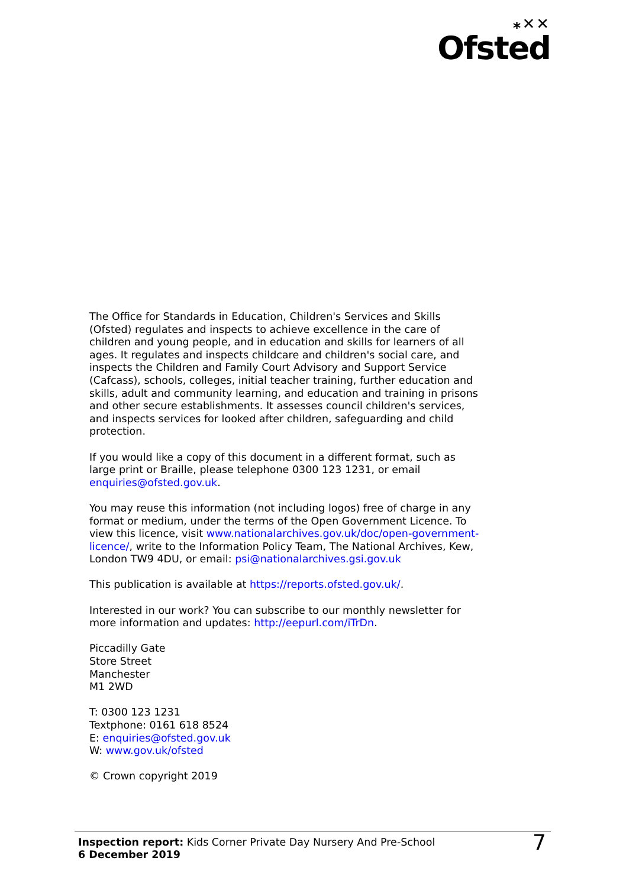⁎✕✕
Ofsted
The Office for Standards in Education, Children's Services and Skills (Ofsted) regulates and inspects to achieve excellence in the care of children and young people, and in education and skills for learners of all ages. It regulates and inspects childcare and children's social care, and inspects the Children and Family Court Advisory and Support Service (Cafcass), schools, colleges, initial teacher training, further education and skills, adult and community learning, and education and training in prisons and other secure establishments. It assesses council children's services, and inspects services for looked after children, safeguarding and child protection.
If you would like a copy of this document in a different format, such as large print or Braille, please telephone 0300 123 1231, or email enquiries@ofsted.gov.uk.
You may reuse this information (not including logos) free of charge in any format or medium, under the terms of the Open Government Licence. To view this licence, visit www.nationalarchives.gov.uk/doc/open-government-licence/, write to the Information Policy Team, The National Archives, Kew, London TW9 4DU, or email: psi@nationalarchives.gsi.gov.uk
This publication is available at https://reports.ofsted.gov.uk/.
Interested in our work? You can subscribe to our monthly newsletter for more information and updates: http://eepurl.com/iTrDn.
Piccadilly Gate
Store Street
Manchester
M1 2WD
T: 0300 123 1231
Textphone: 0161 618 8524
E: enquiries@ofsted.gov.uk
W: www.gov.uk/ofsted
© Crown copyright 2019
Inspection report: Kids Corner Private Day Nursery And Pre-School
6 December 2019
7